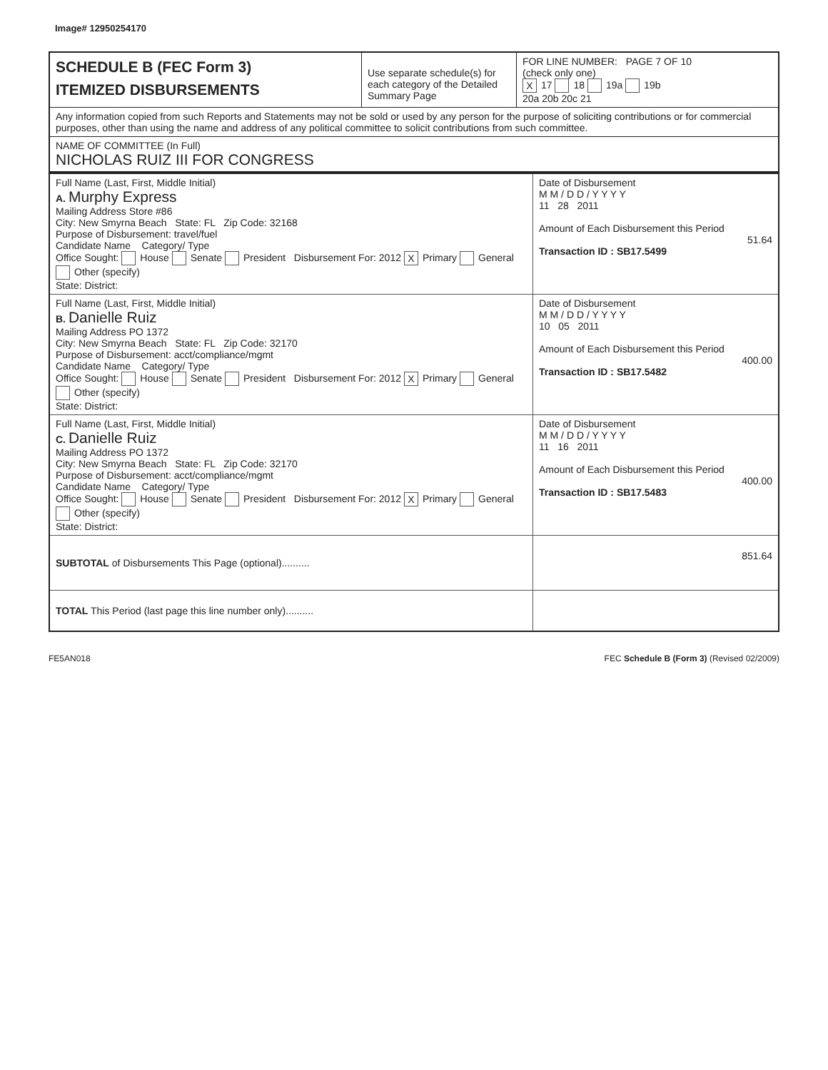Image# 12950254170
| SCHEDULE B (FEC Form 3) ITEMIZED DISBURSEMENTS | Use separate schedule(s) for each category of the Detailed Summary Page | FOR LINE NUMBER: PAGE 7 OF 10 (check only one) X 17 18 19a 19b 20a 20b 20c 21 |
| Any information copied from such Reports and Statements may not be sold or used by any person for the purpose of soliciting contributions or for commercial purposes, other than using the name and address of any political committee to solicit contributions from such committee. | | |
| NAME OF COMMITTEE (In Full) NICHOLAS RUIZ III FOR CONGRESS | | |
| Full Name (Last, First, Middle Initial) A. Murphy Express Mailing Address Store #86 City: New Smyrna Beach State: FL Zip Code: 32168 Purpose of Disbursement: travel/fuel Candidate Name Category/ Type Office Sought: House Senate President Disbursement For: 2012 X Primary General Other (specify) State: District: | Date of Disbursement M M / D D / Y Y Y Y 11 28 2011 Amount of Each Disbursement this Period 51.64 Transaction ID : SB17.5499 |
| Full Name (Last, First, Middle Initial) B. Danielle Ruiz Mailing Address PO 1372 City: New Smyrna Beach State: FL Zip Code: 32170 Purpose of Disbursement: acct/compliance/mgmt Candidate Name Category/ Type Office Sought: House Senate President Disbursement For: 2012 X Primary General Other (specify) State: District: | Date of Disbursement M M / D D / Y Y Y Y 10 05 2011 Amount of Each Disbursement this Period 400.00 Transaction ID : SB17.5482 |
| Full Name (Last, First, Middle Initial) C. Danielle Ruiz Mailing Address PO 1372 City: New Smyrna Beach State: FL Zip Code: 32170 Purpose of Disbursement: acct/compliance/mgmt Candidate Name Category/ Type Office Sought: House Senate President Disbursement For: 2012 X Primary General Other (specify) State: District: | Date of Disbursement M M / D D / Y Y Y Y 11 16 2011 Amount of Each Disbursement this Period 400.00 Transaction ID : SB17.5483 |
| SUBTOTAL of Disbursements This Page (optional).......... | 851.64 |
| TOTAL This Period (last page this line number only).......... | |
FE5AN018 FEC Schedule B (Form 3) (Revised 02/2009)